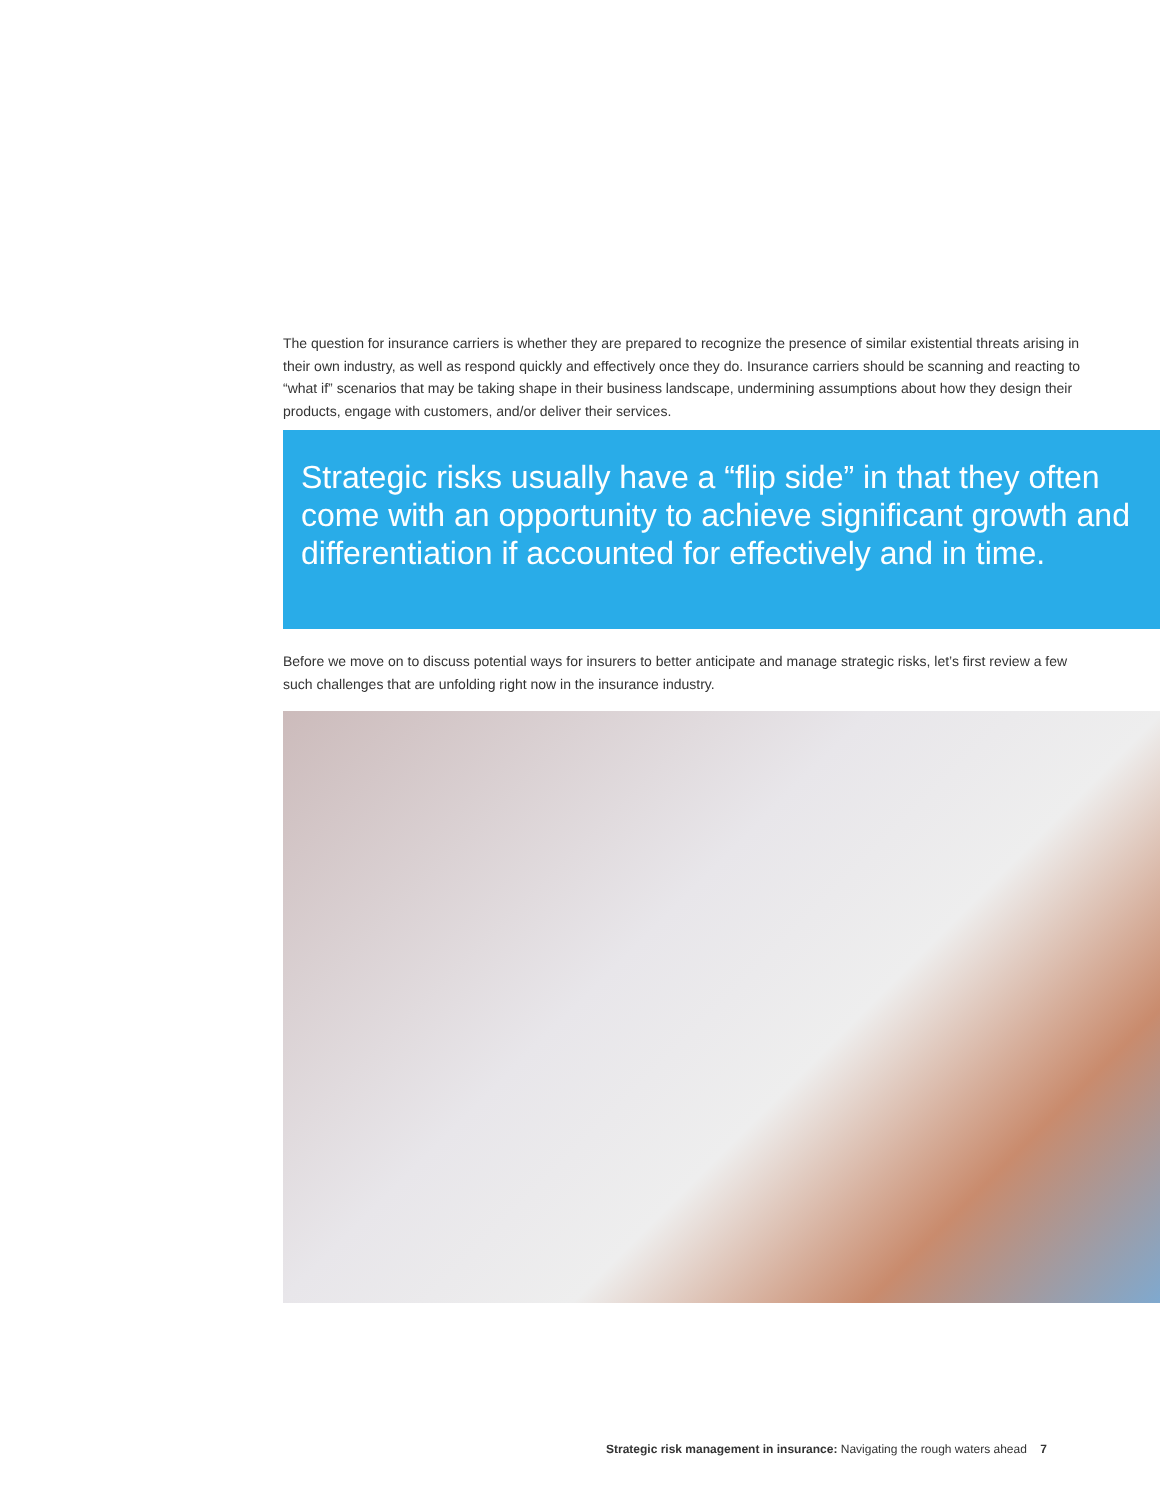The question for insurance carriers is whether they are prepared to recognize the presence of similar existential threats arising in their own industry, as well as respond quickly and effectively once they do. Insurance carriers should be scanning and reacting to “what if” scenarios that may be taking shape in their business landscape, undermining assumptions about how they design their products, engage with customers, and/or deliver their services.
Strategic risks usually have a “flip side” in that they often come with an opportunity to achieve significant growth and differentiation if accounted for effectively and in time.
Before we move on to discuss potential ways for insurers to better anticipate and manage strategic risks, let’s first review a few such challenges that are unfolding right now in the insurance industry.
Strategic risk management in insurance: Navigating the rough waters ahead 7